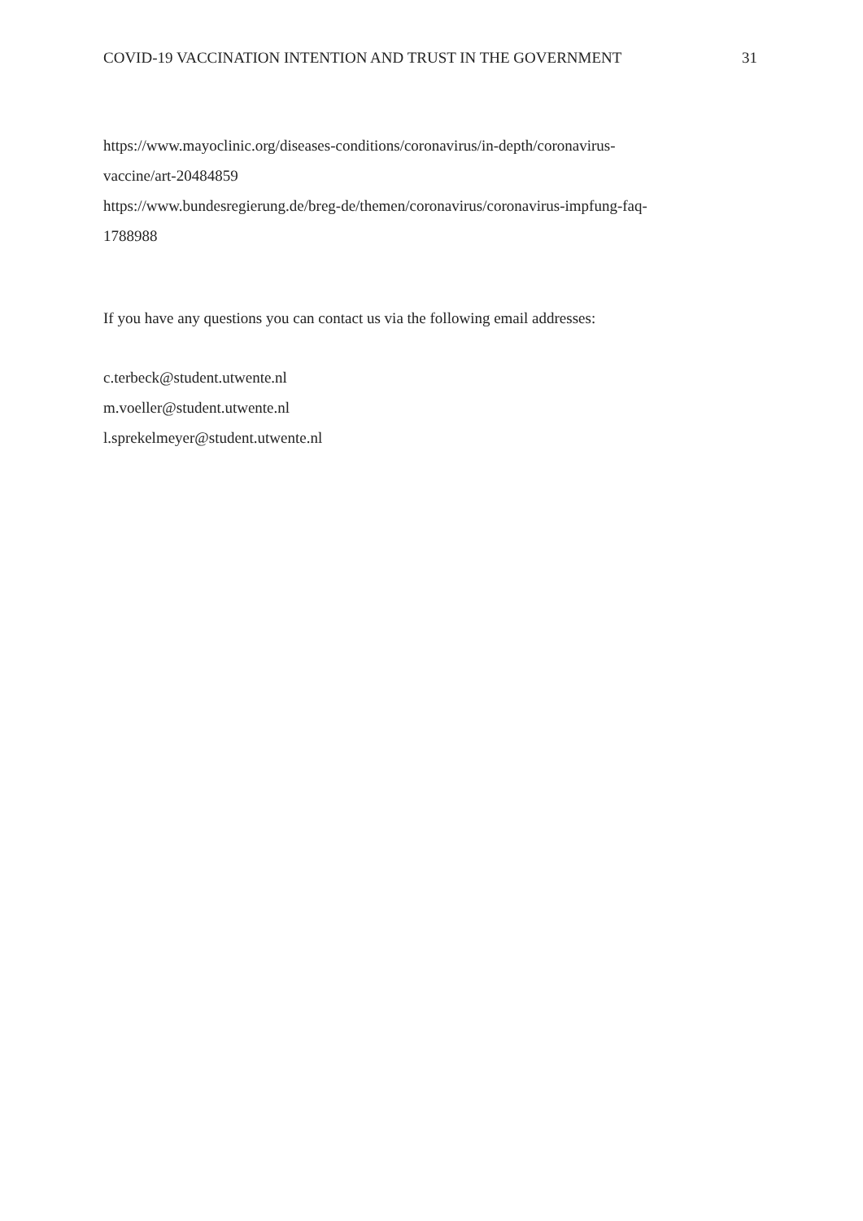COVID-19 VACCINATION INTENTION AND TRUST IN THE GOVERNMENT 31
https://www.mayoclinic.org/diseases-conditions/coronavirus/in-depth/coronavirus-
vaccine/art-20484859
https://www.bundesregierung.de/breg-de/themen/coronavirus/coronavirus-impfung-faq-
1788988
If you have any questions you can contact us via the following email addresses:
c.terbeck@student.utwente.nl
m.voeller@student.utwente.nl
l.sprekelmeyer@student.utwente.nl